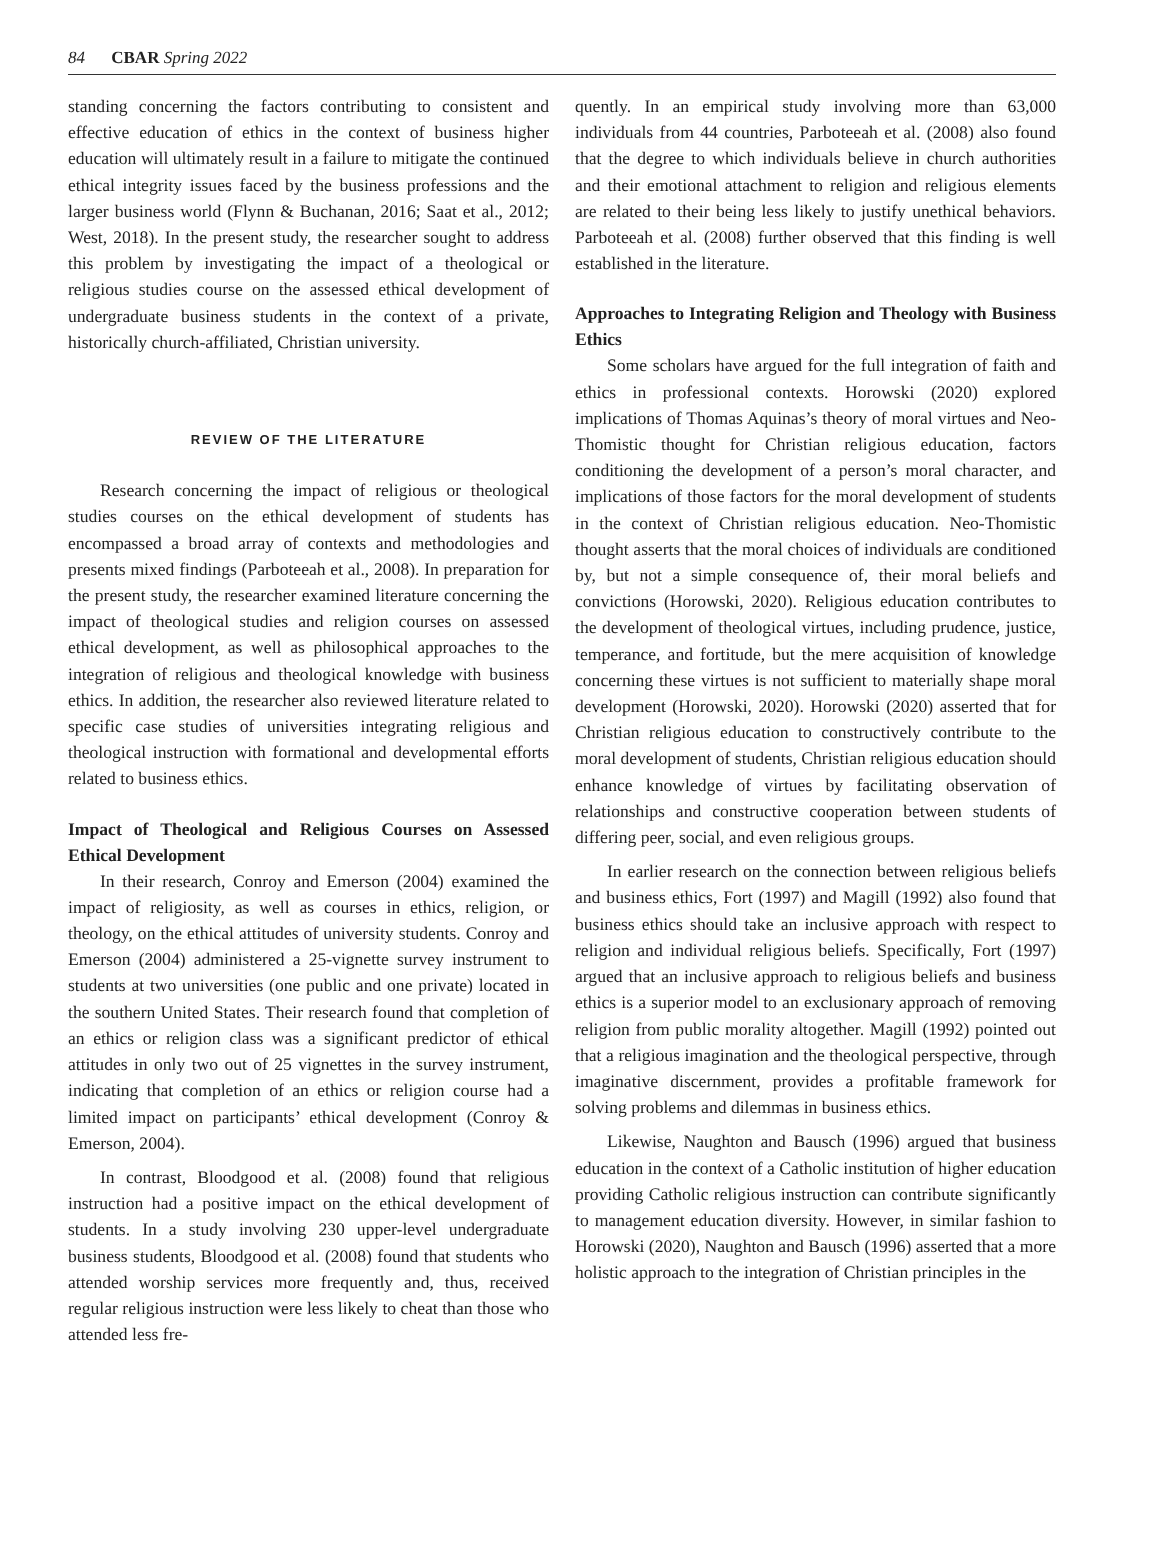84 CBAR Spring 2022
standing concerning the factors contributing to consistent and effective education of ethics in the context of business higher education will ultimately result in a failure to mitigate the continued ethical integrity issues faced by the business professions and the larger business world (Flynn & Buchanan, 2016; Saat et al., 2012; West, 2018). In the present study, the researcher sought to address this problem by investigating the impact of a theological or religious studies course on the assessed ethical development of undergraduate business students in the context of a private, historically church-affiliated, Christian university.
REVIEW OF THE LITERATURE
Research concerning the impact of religious or theological studies courses on the ethical development of students has encompassed a broad array of contexts and methodologies and presents mixed findings (Parboteeah et al., 2008). In preparation for the present study, the researcher examined literature concerning the impact of theological studies and religion courses on assessed ethical development, as well as philosophical approaches to the integration of religious and theological knowledge with business ethics. In addition, the researcher also reviewed literature related to specific case studies of universities integrating religious and theological instruction with formational and developmental efforts related to business ethics.
Impact of Theological and Religious Courses on Assessed Ethical Development
In their research, Conroy and Emerson (2004) examined the impact of religiosity, as well as courses in ethics, religion, or theology, on the ethical attitudes of university students. Conroy and Emerson (2004) administered a 25-vignette survey instrument to students at two universities (one public and one private) located in the southern United States. Their research found that completion of an ethics or religion class was a significant predictor of ethical attitudes in only two out of 25 vignettes in the survey instrument, indicating that completion of an ethics or religion course had a limited impact on participants’ ethical development (Conroy & Emerson, 2004).
In contrast, Bloodgood et al. (2008) found that religious instruction had a positive impact on the ethical development of students. In a study involving 230 upper-level undergraduate business students, Bloodgood et al. (2008) found that students who attended worship services more frequently and, thus, received regular religious instruction were less likely to cheat than those who attended less fre-
quently. In an empirical study involving more than 63,000 individuals from 44 countries, Parboteeah et al. (2008) also found that the degree to which individuals believe in church authorities and their emotional attachment to religion and religious elements are related to their being less likely to justify unethical behaviors. Parboteeah et al. (2008) further observed that this finding is well established in the literature.
Approaches to Integrating Religion and Theology with Business Ethics
Some scholars have argued for the full integration of faith and ethics in professional contexts. Horowski (2020) explored implications of Thomas Aquinas’s theory of moral virtues and Neo-Thomistic thought for Christian religious education, factors conditioning the development of a person’s moral character, and implications of those factors for the moral development of students in the context of Christian religious education. Neo-Thomistic thought asserts that the moral choices of individuals are conditioned by, but not a simple consequence of, their moral beliefs and convictions (Horowski, 2020). Religious education contributes to the development of theological virtues, including prudence, justice, temperance, and fortitude, but the mere acquisition of knowledge concerning these virtues is not sufficient to materially shape moral development (Horowski, 2020). Horowski (2020) asserted that for Christian religious education to constructively contribute to the moral development of students, Christian religious education should enhance knowledge of virtues by facilitating observation of relationships and constructive cooperation between students of differing peer, social, and even religious groups.
In earlier research on the connection between religious beliefs and business ethics, Fort (1997) and Magill (1992) also found that business ethics should take an inclusive approach with respect to religion and individual religious beliefs. Specifically, Fort (1997) argued that an inclusive approach to religious beliefs and business ethics is a superior model to an exclusionary approach of removing religion from public morality altogether. Magill (1992) pointed out that a religious imagination and the theological perspective, through imaginative discernment, provides a profitable framework for solving problems and dilemmas in business ethics.
Likewise, Naughton and Bausch (1996) argued that business education in the context of a Catholic institution of higher education providing Catholic religious instruction can contribute significantly to management education diversity. However, in similar fashion to Horowski (2020), Naughton and Bausch (1996) asserted that a more holistic approach to the integration of Christian principles in the